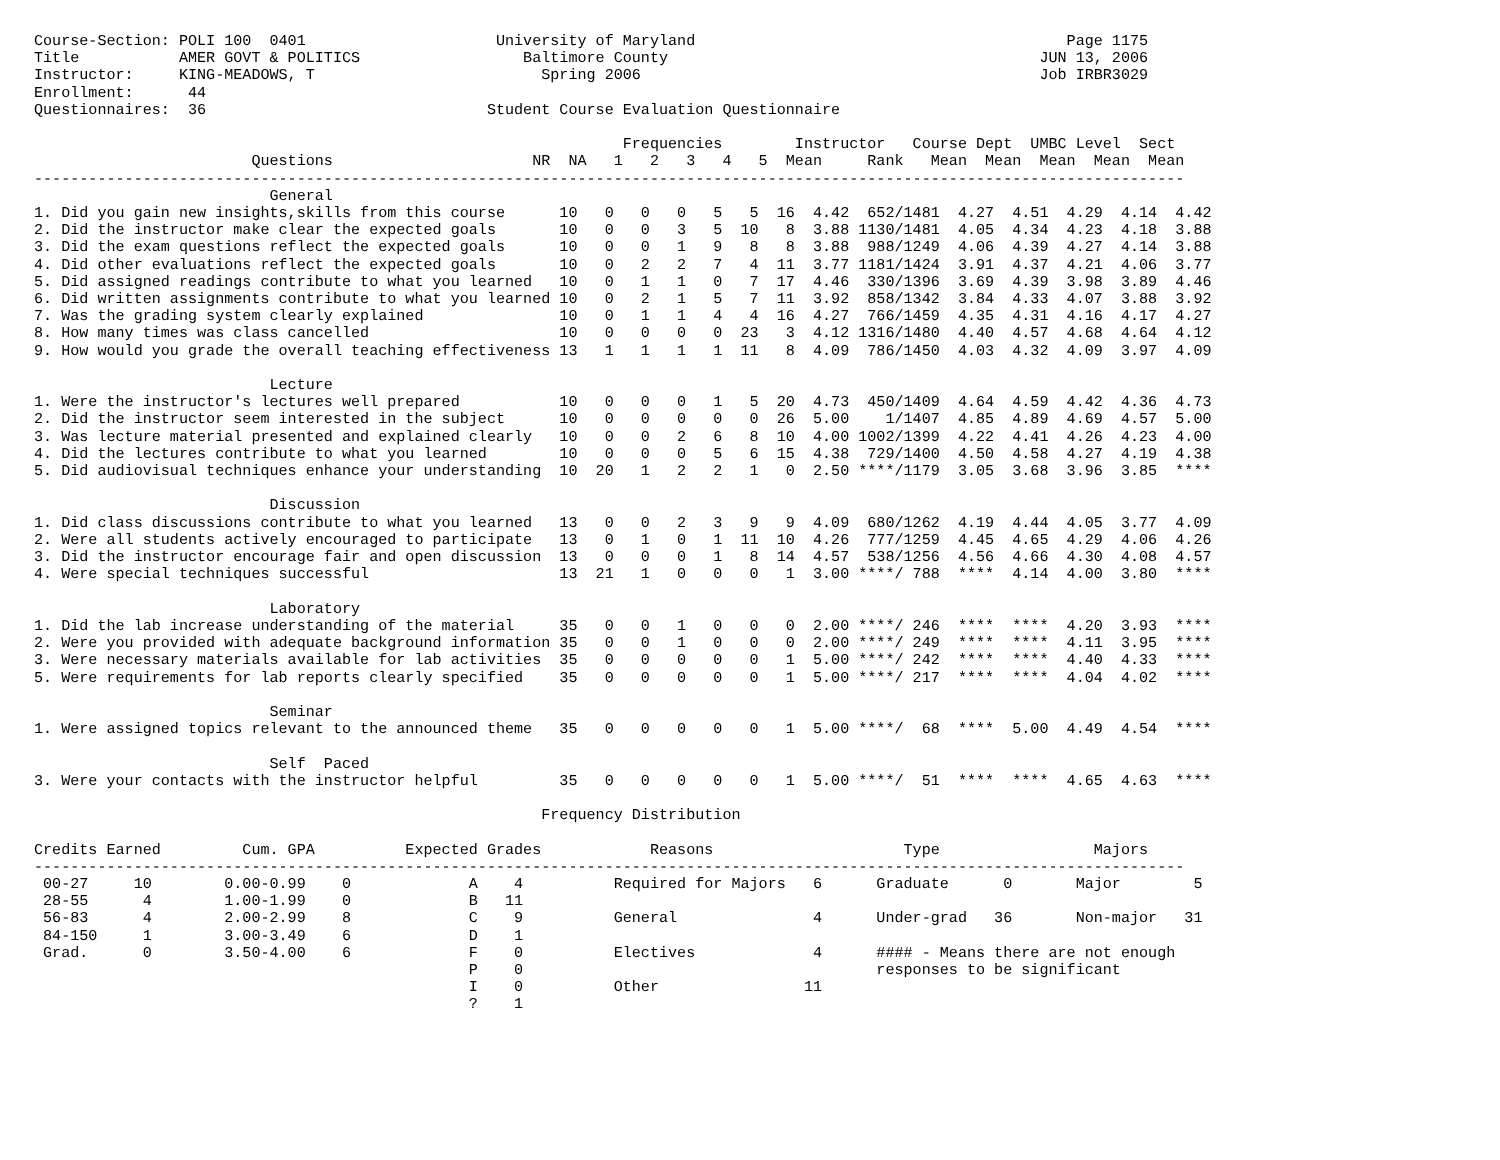Course-Section: POLI 100  0401                     University of Maryland                                         Page 1175
Title           AMER GOVT & POLITICS                  Baltimore County                                         JUN 13, 2006
Instructor:     KING-MEADOWS, T                         Spring 2006                                            Job IRBR3029
Enrollment:      44
Questionnaires:  36                               Student Course Evaluation Questionnaire

                                                                 Frequencies        Instructor   Course Dept  UMBC Level  Sect
                        Questions                      NR  NA   1   2   3   4   5  Mean     Rank   Mean  Mean  Mean  Mean  Mean
-------------------------------------------------------------------------------------------------------------------------------
                          General
1. Did you gain new insights,skills from this course      10   0   0   0   5   5  16  4.42  652/1481  4.27  4.51  4.29  4.14  4.42
2. Did the instructor make clear the expected goals       10   0   0   3   5  10   8  3.88 1130/1481  4.05  4.34  4.23  4.18  3.88
3. Did the exam questions reflect the expected goals      10   0   0   1   9   8   8  3.88  988/1249  4.06  4.39  4.27  4.14  3.88
4. Did other evaluations reflect the expected goals       10   0   2   2   7   4  11  3.77 1181/1424  3.91  4.37  4.21  4.06  3.77
5. Did assigned readings contribute to what you learned   10   0   1   1   0   7  17  4.46  330/1396  3.69  4.39  3.98  3.89  4.46
6. Did written assignments contribute to what you learned 10   0   2   1   5   7  11  3.92  858/1342  3.84  4.33  4.07  3.88  3.92
7. Was the grading system clearly explained               10   0   1   1   4   4  16  4.27  766/1459  4.35  4.31  4.16  4.17  4.27
8. How many times was class cancelled                     10   0   0   0   0  23   3  4.12 1316/1480  4.40  4.57  4.68  4.64  4.12
9. How would you grade the overall teaching effectiveness 13   1   1   1   1  11   8  4.09  786/1450  4.03  4.32  4.09  3.97  4.09

                          Lecture
1. Were the instructor's lectures well prepared           10   0   0   0   1   5  20  4.73  450/1409  4.64  4.59  4.42  4.36  4.73
2. Did the instructor seem interested in the subject      10   0   0   0   0   0  26  5.00    1/1407  4.85  4.89  4.69  4.57  5.00
3. Was lecture material presented and explained clearly   10   0   0   2   6   8  10  4.00 1002/1399  4.22  4.41  4.26  4.23  4.00
4. Did the lectures contribute to what you learned        10   0   0   0   5   6  15  4.38  729/1400  4.50  4.58  4.27  4.19  4.38
5. Did audiovisual techniques enhance your understanding  10  20   1   2   2   1   0  2.50 ****/1179  3.05  3.68  3.96  3.85  ****

                          Discussion
1. Did class discussions contribute to what you learned   13   0   0   2   3   9   9  4.09  680/1262  4.19  4.44  4.05  3.77  4.09
2. Were all students actively encouraged to participate   13   0   1   0   1  11  10  4.26  777/1259  4.45  4.65  4.29  4.06  4.26
3. Did the instructor encourage fair and open discussion  13   0   0   0   1   8  14  4.57  538/1256  4.56  4.66  4.30  4.08  4.57
4. Were special techniques successful                     13  21   1   0   0   0   1  3.00 ****/ 788  ****  4.14  4.00  3.80  ****

                          Laboratory
1. Did the lab increase understanding of the material     35   0   0   1   0   0   0  2.00 ****/ 246  ****  ****  4.20  3.93  ****
2. Were you provided with adequate background information 35   0   0   1   0   0   0  2.00 ****/ 249  ****  ****  4.11  3.95  ****
3. Were necessary materials available for lab activities  35   0   0   0   0   0   1  5.00 ****/ 242  ****  ****  4.40  4.33  ****
5. Were requirements for lab reports clearly specified    35   0   0   0   0   0   1  5.00 ****/ 217  ****  ****  4.04  4.02  ****

                          Seminar
1. Were assigned topics relevant to the announced theme   35   0   0   0   0   0   1  5.00 ****/  68  ****  5.00  4.49  4.54  ****

                          Self  Paced
3. Were your contacts with the instructor helpful         35   0   0   0   0   0   1  5.00 ****/  51  ****  ****  4.65  4.63  ****

                                                        Frequency Distribution

Credits Earned         Cum. GPA          Expected Grades            Reasons                     Type                 Majors
-------------------------------------------------------------------------------------------------------------------------------
 00-27     10        0.00-0.99    0             A    4          Required for Majors   6      Graduate      0       Major        5
 28-55      4        1.00-1.99    0             B   11
 56-83      4        2.00-2.99    8             C    9          General               4      Under-grad   36       Non-major   31
 84-150     1        3.00-3.49    6             D    1
 Grad.      0        3.50-4.00    6             F    0          Electives             4      #### - Means there are not enough
                                                P    0                                       responses to be significant
                                                I    0          Other                11
                                                ?    1